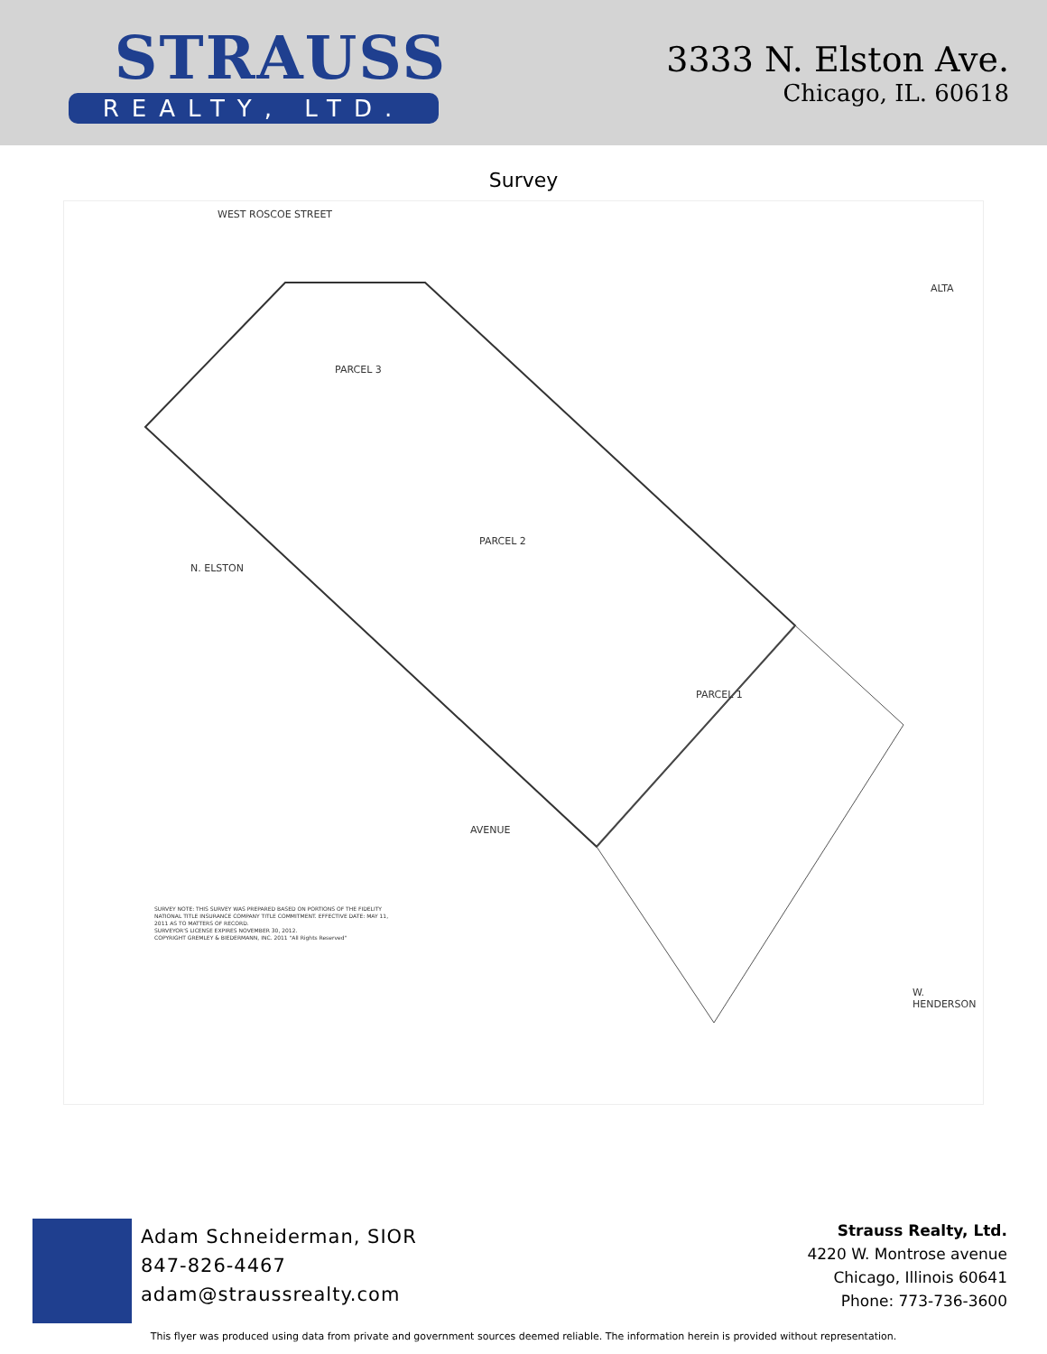STRAUSS
REALTY, LTD.
3333 N. Elston Ave.
Chicago, IL. 60618
Survey
WEST ROSCOE STREET
N. ELSTON
AVENUE
PARCEL 3
PARCEL 2
PARCEL 1
ALTA
W. HENDERSON
SURVEY NOTE: THIS SURVEY WAS PREPARED BASED ON PORTIONS OF THE FIDELITY NATIONAL TITLE INSURANCE COMPANY TITLE COMMITMENT. EFFECTIVE DATE: MAY 11, 2011 AS TO MATTERS OF RECORD.
SURVEYOR'S LICENSE EXPIRES NOVEMBER 30, 2012.
COPYRIGHT GREMLEY & BIEDERMANN, INC. 2011 "All Rights Reserved"
Adam Schneiderman, SIOR
847-826-4467
adam@straussrealty.com
Strauss Realty, Ltd.
4220 W. Montrose avenue
Chicago, Illinois 60641
Phone: 773-736-3600
This flyer was produced using data from private and government sources deemed reliable. The information herein is provided without representation.